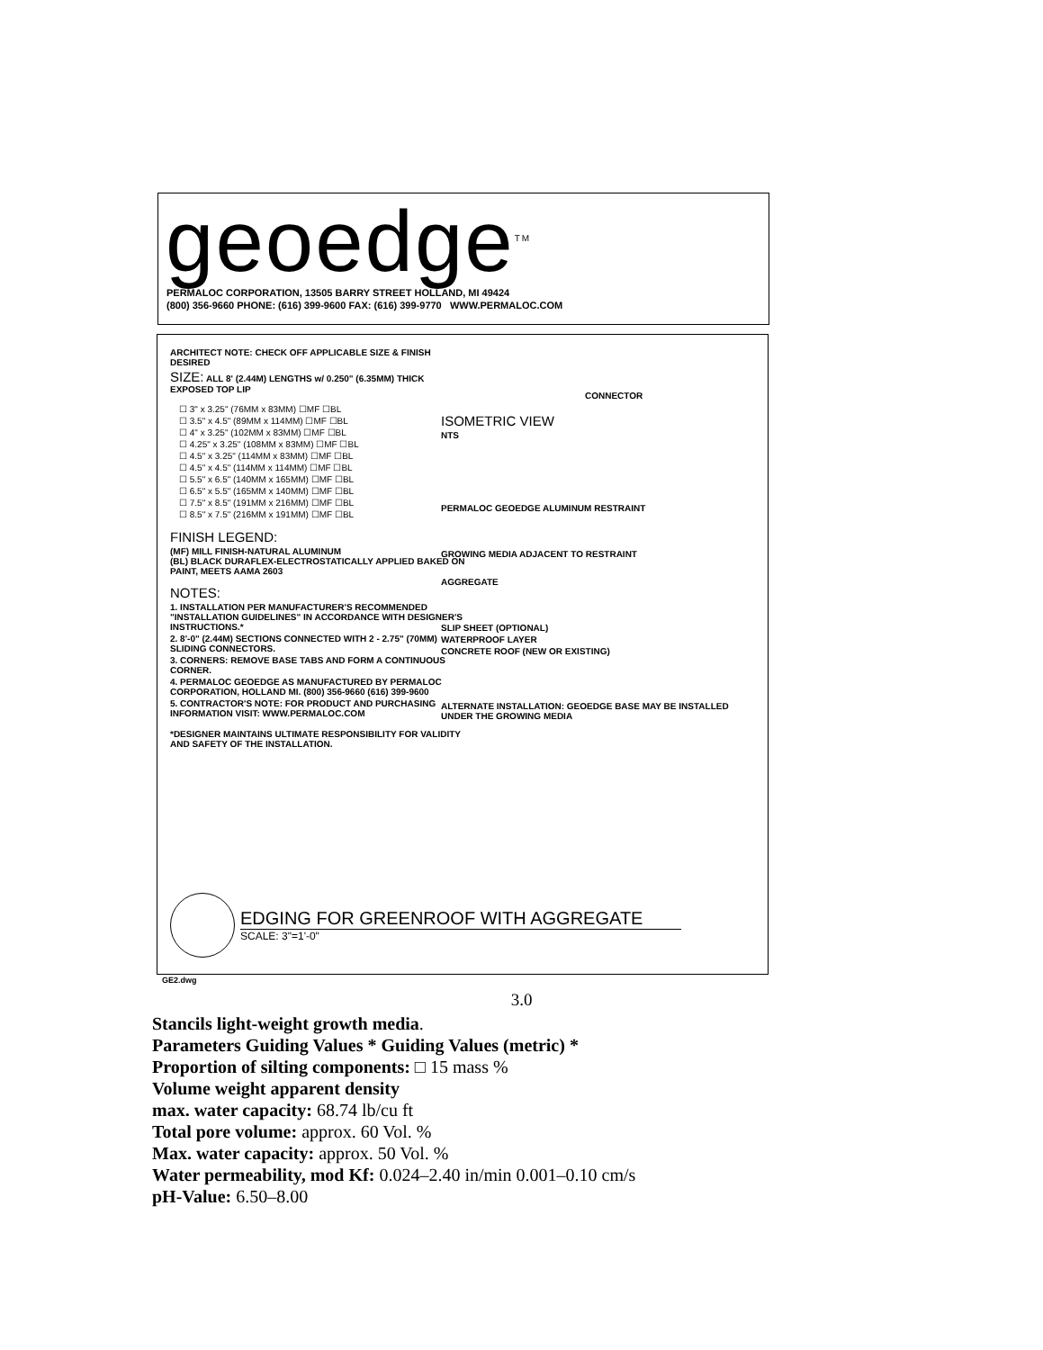geoedge<sup>TM</sup>
PERMALOC CORPORATION, 13505 BARRY STREET HOLLAND, MI 49424
(800) 356-9660 PHONE: (616) 399-9600 FAX: (616) 399-9770 WWW.PERMALOC.COM
ARCHITECT NOTE: CHECK OFF APPLICABLE SIZE & FINISH DESIRED
SIZE: ALL 8' (2.44M) LENGTHS w/ 0.250" (6.35MM) THICK EXPOSED TOP LIP
☐ 3" x 3.25" (76MM x 83MM) ☐MF ☐BL
☐ 3.5" x 4.5" (89MM x 114MM) ☐MF ☐BL
☐ 4" x 3.25" (102MM x 83MM) ☐MF ☐BL
☐ 4.25" x 3.25" (108MM x 83MM) ☐MF ☐BL
☐ 4.5" x 3.25" (114MM x 83MM) ☐MF ☐BL
☐ 4.5" x 4.5" (114MM x 114MM) ☐MF ☐BL
☐ 5.5" x 6.5" (140MM x 165MM) ☐MF ☐BL
☐ 6.5" x 5.5" (165MM x 140MM) ☐MF ☐BL
☐ 7.5" x 8.5" (191MM x 216MM) ☐MF ☐BL
☐ 8.5" x 7.5" (216MM x 191MM) ☐MF ☐BL
FINISH LEGEND:
(MF) MILL FINISH-NATURAL ALUMINUM
(BL) BLACK DURAFLEX-ELECTROSTATICALLY APPLIED BAKED ON PAINT, MEETS AAMA 2603
NOTES:
1. INSTALLATION PER MANUFACTURER'S RECOMMENDED "INSTALLATION GUIDELINES" IN ACCORDANCE WITH DESIGNER'S INSTRUCTIONS.*
2. 8'-0" (2.44M) SECTIONS CONNECTED WITH 2 - 2.75" (70MM) SLIDING CONNECTORS.
3. CORNERS: REMOVE BASE TABS AND FORM A CONTINUOUS CORNER.
4. PERMALOC GEOEDGE AS MANUFACTURED BY PERMALOC CORPORATION, HOLLAND MI. (800) 356-9660 (616) 399-9600
5. CONTRACTOR'S NOTE: FOR PRODUCT AND PURCHASING INFORMATION VISIT: WWW.PERMALOC.COM
*DESIGNER MAINTAINS ULTIMATE RESPONSIBILITY FOR VALIDITY AND SAFETY OF THE INSTALLATION.
CONNECTOR
ISOMETRIC VIEW
NTS
PERMALOC GEOEDGE ALUMINUM RESTRAINT
GROWING MEDIA ADJACENT TO RESTRAINT
AGGREGATE
SLIP SHEET (OPTIONAL)
WATERPROOF LAYER
CONCRETE ROOF (NEW OR EXISTING)
ALTERNATE INSTALLATION: GEOEDGE BASE MAY BE INSTALLED UNDER THE GROWING MEDIA
EDGING FOR GREENROOF WITH AGGREGATE
SCALE: 3"=1'-0"
GE2.dwg
3.0
Stancils light-weight growth media.
Parameters Guiding Values * Guiding Values (metric) *
Proportion of silting components: □ 15 mass %
Volume weight apparent density
max. water capacity: 68.74 lb/cu ft
Total pore volume: approx. 60 Vol. %
Max. water capacity: approx. 50 Vol. %
Water permeability, mod Kf: 0.024–2.40 in/min 0.001–0.10 cm/s
pH-Value: 6.50–8.00